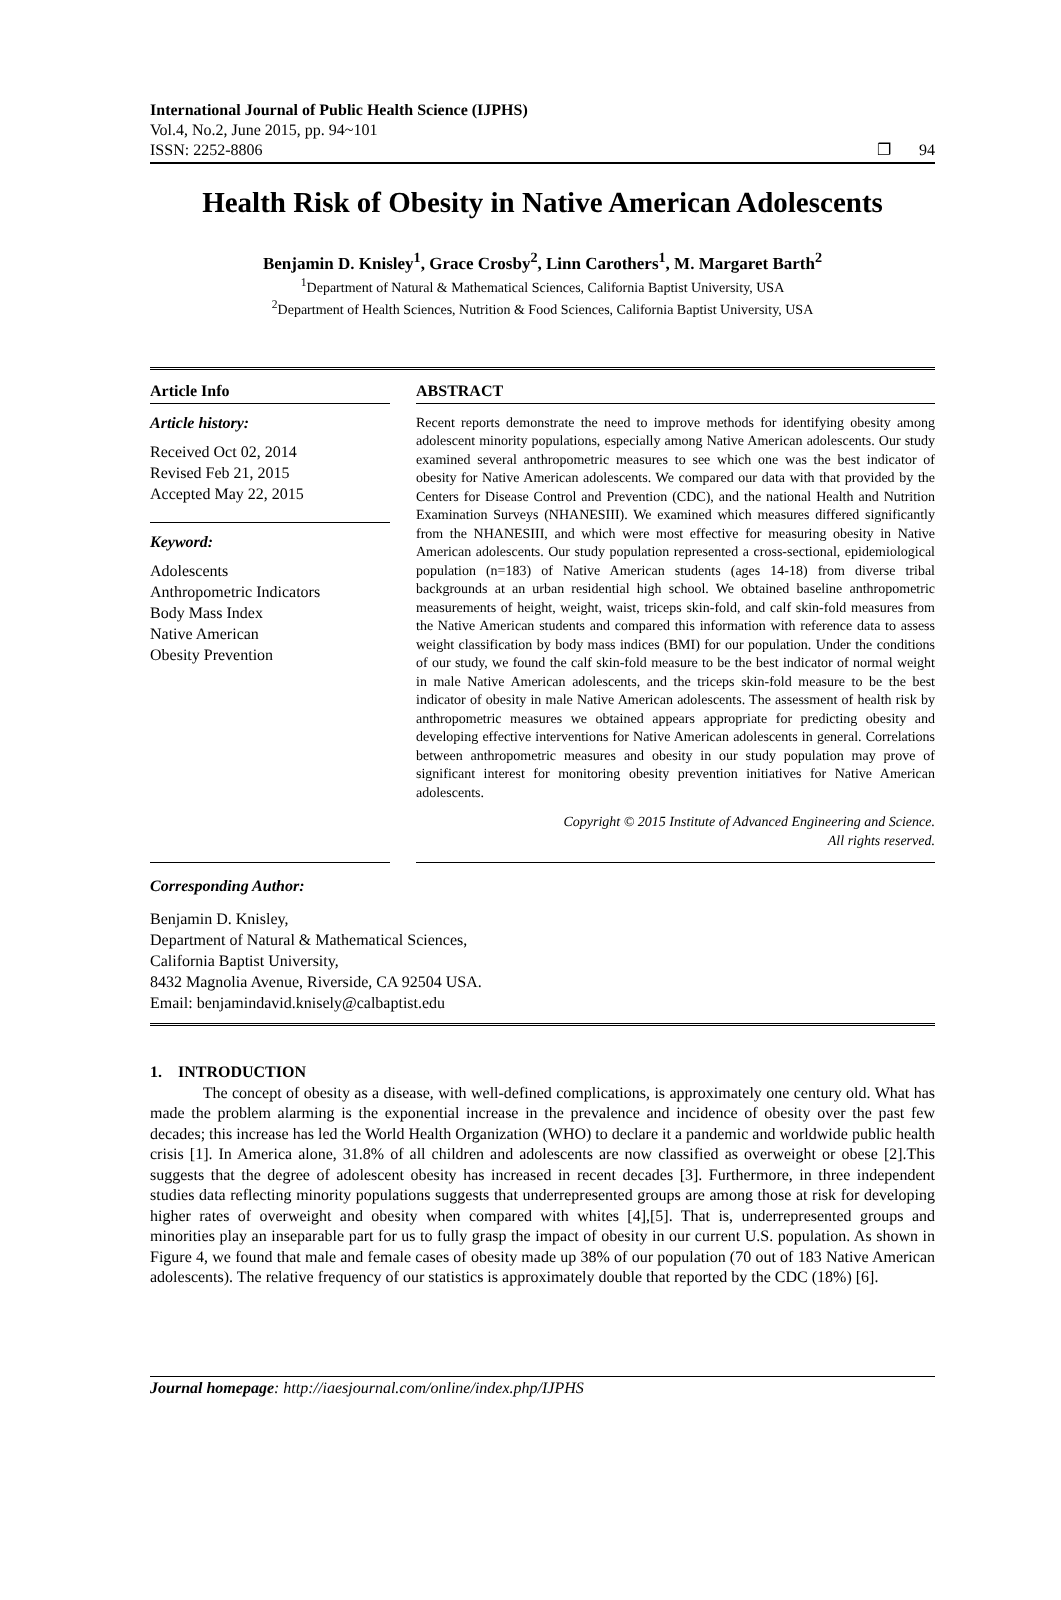International Journal of Public Health Science (IJPHS)
Vol.4, No.2, June 2015, pp. 94~101
ISSN: 2252-8806 ❐ 94
Health Risk of Obesity in Native American Adolescents
Benjamin D. Knisley<sup>1</sup>, Grace Crosby<sup>2</sup>, Linn Carothers<sup>1</sup>, M. Margaret Barth<sup>2</sup>
<sup>1</sup> Department of Natural & Mathematical Sciences, California Baptist University, USA
<sup>2</sup> Department of Health Sciences, Nutrition & Food Sciences, California Baptist University, USA
Article Info
Article history:
Received Oct 02, 2014
Revised Feb 21, 2015
Accepted May 22, 2015
Keyword:
Adolescents
Anthropometric Indicators
Body Mass Index
Native American
Obesity Prevention
ABSTRACT
Recent reports demonstrate the need to improve methods for identifying obesity among adolescent minority populations, especially among Native American adolescents. Our study examined several anthropometric measures to see which one was the best indicator of obesity for Native American adolescents. We compared our data with that provided by the Centers for Disease Control and Prevention (CDC), and the national Health and Nutrition Examination Surveys (NHANESIII). We examined which measures differed significantly from the NHANESIII, and which were most effective for measuring obesity in Native American adolescents. Our study population represented a cross-sectional, epidemiological population (n=183) of Native American students (ages 14-18) from diverse tribal backgrounds at an urban residential high school. We obtained baseline anthropometric measurements of height, weight, waist, triceps skin-fold, and calf skin-fold measures from the Native American students and compared this information with reference data to assess weight classification by body mass indices (BMI) for our population. Under the conditions of our study, we found the calf skin-fold measure to be the best indicator of normal weight in male Native American adolescents, and the triceps skin-fold measure to be the best indicator of obesity in male Native American adolescents. The assessment of health risk by anthropometric measures we obtained appears appropriate for predicting obesity and developing effective interventions for Native American adolescents in general. Correlations between anthropometric measures and obesity in our study population may prove of significant interest for monitoring obesity prevention initiatives for Native American adolescents.
Copyright © 2015 Institute of Advanced Engineering and Science.
All rights reserved.
Corresponding Author:
Benjamin D. Knisley,
Department of Natural & Mathematical Sciences,
California Baptist University,
8432 Magnolia Avenue, Riverside, CA 92504 USA.
Email: benjamindavid.knisely@calbaptist.edu
1. INTRODUCTION
The concept of obesity as a disease, with well-defined complications, is approximately one century old. What has made the problem alarming is the exponential increase in the prevalence and incidence of obesity over the past few decades; this increase has led the World Health Organization (WHO) to declare it a pandemic and worldwide public health crisis [1]. In America alone, 31.8% of all children and adolescents are now classified as overweight or obese [2].This suggests that the degree of adolescent obesity has increased in recent decades [3]. Furthermore, in three independent studies data reflecting minority populations suggests that underrepresented groups are among those at risk for developing higher rates of overweight and obesity when compared with whites [4],[5]. That is, underrepresented groups and minorities play an inseparable part for us to fully grasp the impact of obesity in our current U.S. population. As shown in Figure 4, we found that male and female cases of obesity made up 38% of our population (70 out of 183 Native American adolescents). The relative frequency of our statistics is approximately double that reported by the CDC (18%) [6].
Journal homepage: http://iaesjournal.com/online/index.php/IJPHS